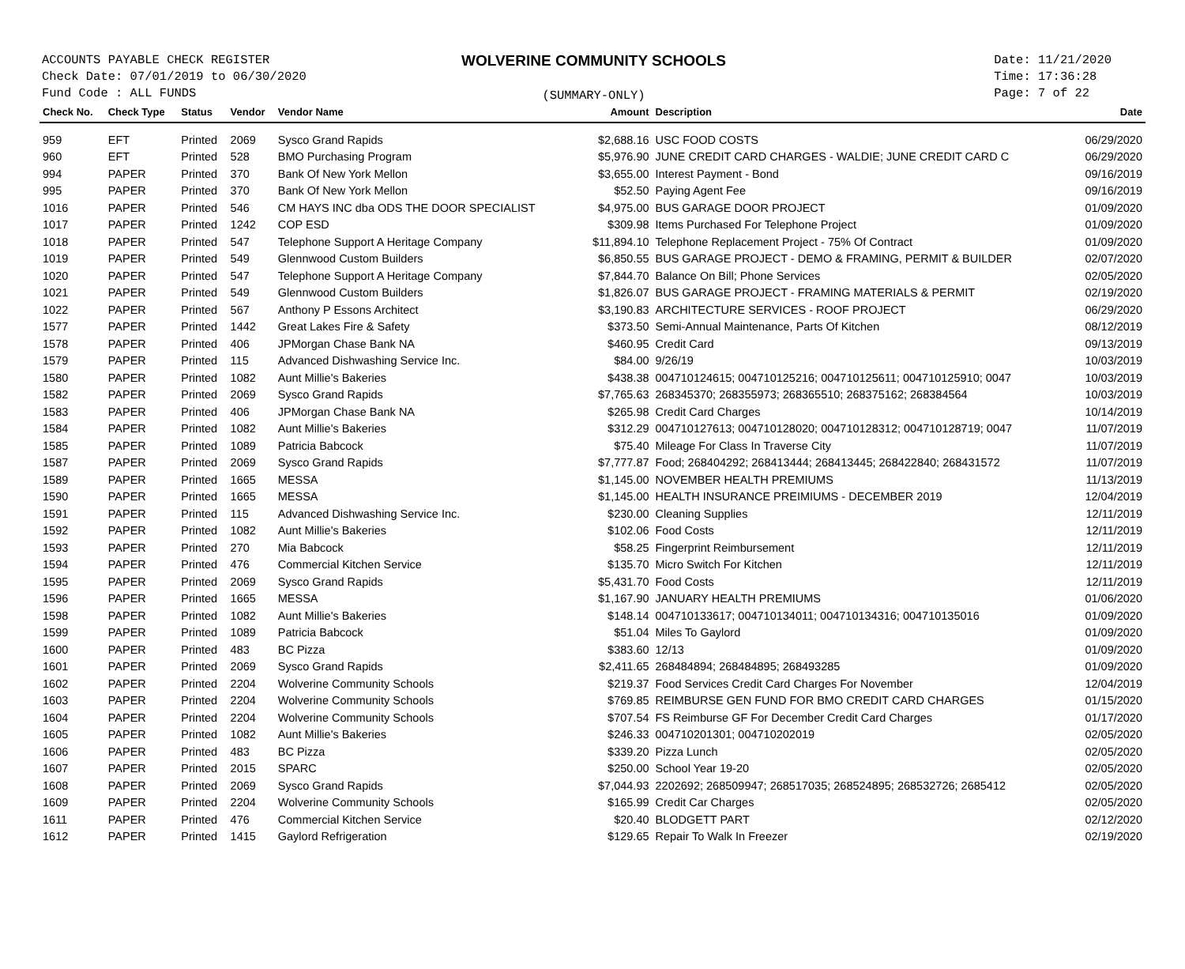ACCOUNTS PAYABLE CHECK REGISTER
Check Date: 07/01/2019 to 06/30/2020
Fund Code : ALL FUNDS
WOLVERINE COMMUNITY SCHOOLS
(SUMMARY-ONLY)
Date: 11/21/2020
Time: 17:36:28
Page: 7 of 22
| Check No. | Check Type | Status | Vendor | Vendor Name | Amount | Description | Date |
| --- | --- | --- | --- | --- | --- | --- | --- |
| 959 | EFT | Printed | 2069 | Sysco Grand Rapids | $2,688.16 | USC FOOD COSTS | 06/29/2020 |
| 960 | EFT | Printed | 528 | BMO Purchasing Program | $5,976.90 | JUNE CREDIT CARD CHARGES - WALDIE; JUNE CREDIT CARD C | 06/29/2020 |
| 994 | PAPER | Printed | 370 | Bank Of New York Mellon | $3,655.00 | Interest Payment - Bond | 09/16/2019 |
| 995 | PAPER | Printed | 370 | Bank Of New York Mellon | $52.50 | Paying Agent Fee | 09/16/2019 |
| 1016 | PAPER | Printed | 546 | CM HAYS INC dba ODS THE DOOR SPECIALIST | $4,975.00 | BUS GARAGE DOOR PROJECT | 01/09/2020 |
| 1017 | PAPER | Printed | 1242 | COP ESD | $309.98 | Items Purchased For Telephone Project | 01/09/2020 |
| 1018 | PAPER | Printed | 547 | Telephone Support A Heritage Company | $11,894.10 | Telephone Replacement Project - 75% Of Contract | 01/09/2020 |
| 1019 | PAPER | Printed | 549 | Glennwood Custom Builders | $6,850.55 | BUS GARAGE PROJECT - DEMO & FRAMING, PERMIT & BUILDER | 02/07/2020 |
| 1020 | PAPER | Printed | 547 | Telephone Support A Heritage Company | $7,844.70 | Balance On Bill; Phone Services | 02/05/2020 |
| 1021 | PAPER | Printed | 549 | Glennwood Custom Builders | $1,826.07 | BUS GARAGE PROJECT - FRAMING MATERIALS & PERMIT | 02/19/2020 |
| 1022 | PAPER | Printed | 567 | Anthony P Essons Architect | $3,190.83 | ARCHITECTURE SERVICES - ROOF PROJECT | 06/29/2020 |
| 1577 | PAPER | Printed | 1442 | Great Lakes Fire & Safety | $373.50 | Semi-Annual Maintenance, Parts Of Kitchen | 08/12/2019 |
| 1578 | PAPER | Printed | 406 | JPMorgan Chase Bank NA | $460.95 | Credit Card | 09/13/2019 |
| 1579 | PAPER | Printed | 115 | Advanced Dishwashing Service Inc. | $84.00 | 9/26/19 | 10/03/2019 |
| 1580 | PAPER | Printed | 1082 | Aunt Millie's Bakeries | $438.38 | 004710124615; 004710125216; 004710125611; 004710125910; 0047 | 10/03/2019 |
| 1582 | PAPER | Printed | 2069 | Sysco Grand Rapids | $7,765.63 | 268345370; 268355973; 268365510; 268375162; 268384564 | 10/03/2019 |
| 1583 | PAPER | Printed | 406 | JPMorgan Chase Bank NA | $265.98 | Credit Card Charges | 10/14/2019 |
| 1584 | PAPER | Printed | 1082 | Aunt Millie's Bakeries | $312.29 | 004710127613; 004710128020; 004710128312; 004710128719; 0047 | 11/07/2019 |
| 1585 | PAPER | Printed | 1089 | Patricia Babcock | $75.40 | Mileage For Class In Traverse City | 11/07/2019 |
| 1587 | PAPER | Printed | 2069 | Sysco Grand Rapids | $7,777.87 | Food; 268404292; 268413444; 268413445; 268422840; 268431572 | 11/07/2019 |
| 1589 | PAPER | Printed | 1665 | MESSA | $1,145.00 | NOVEMBER HEALTH PREMIUMS | 11/13/2019 |
| 1590 | PAPER | Printed | 1665 | MESSA | $1,145.00 | HEALTH INSURANCE PREIMIUMS - DECEMBER 2019 | 12/04/2019 |
| 1591 | PAPER | Printed | 115 | Advanced Dishwashing Service Inc. | $230.00 | Cleaning Supplies | 12/11/2019 |
| 1592 | PAPER | Printed | 1082 | Aunt Millie's Bakeries | $102.06 | Food Costs | 12/11/2019 |
| 1593 | PAPER | Printed | 270 | Mia Babcock | $58.25 | Fingerprint Reimbursement | 12/11/2019 |
| 1594 | PAPER | Printed | 476 | Commercial Kitchen Service | $135.70 | Micro Switch For Kitchen | 12/11/2019 |
| 1595 | PAPER | Printed | 2069 | Sysco Grand Rapids | $5,431.70 | Food Costs | 12/11/2019 |
| 1596 | PAPER | Printed | 1665 | MESSA | $1,167.90 | JANUARY HEALTH PREMIUMS | 01/06/2020 |
| 1598 | PAPER | Printed | 1082 | Aunt Millie's Bakeries | $148.14 | 004710133617; 004710134011; 004710134316; 004710135016 | 01/09/2020 |
| 1599 | PAPER | Printed | 1089 | Patricia Babcock | $51.04 | Miles To Gaylord | 01/09/2020 |
| 1600 | PAPER | Printed | 483 | BC Pizza | $383.60 | 12/13 | 01/09/2020 |
| 1601 | PAPER | Printed | 2069 | Sysco Grand Rapids | $2,411.65 | 268484894; 268484895; 268493285 | 01/09/2020 |
| 1602 | PAPER | Printed | 2204 | Wolverine Community Schools | $219.37 | Food Services Credit Card Charges For November | 12/04/2019 |
| 1603 | PAPER | Printed | 2204 | Wolverine Community Schools | $769.85 | REIMBURSE GEN FUND FOR BMO CREDIT CARD CHARGES | 01/15/2020 |
| 1604 | PAPER | Printed | 2204 | Wolverine Community Schools | $707.54 | FS Reimburse GF For December Credit Card Charges | 01/17/2020 |
| 1605 | PAPER | Printed | 1082 | Aunt Millie's Bakeries | $246.33 | 004710201301; 004710202019 | 02/05/2020 |
| 1606 | PAPER | Printed | 483 | BC Pizza | $339.20 | Pizza Lunch | 02/05/2020 |
| 1607 | PAPER | Printed | 2015 | SPARC | $250.00 | School Year 19-20 | 02/05/2020 |
| 1608 | PAPER | Printed | 2069 | Sysco Grand Rapids | $7,044.93 | 2202692; 268509947; 268517035; 268524895; 268532726; 2685412 | 02/05/2020 |
| 1609 | PAPER | Printed | 2204 | Wolverine Community Schools | $165.99 | Credit Car Charges | 02/05/2020 |
| 1611 | PAPER | Printed | 476 | Commercial Kitchen Service | $20.40 | BLODGETT PART | 02/12/2020 |
| 1612 | PAPER | Printed | 1415 | Gaylord Refrigeration | $129.65 | Repair To Walk In Freezer | 02/19/2020 |